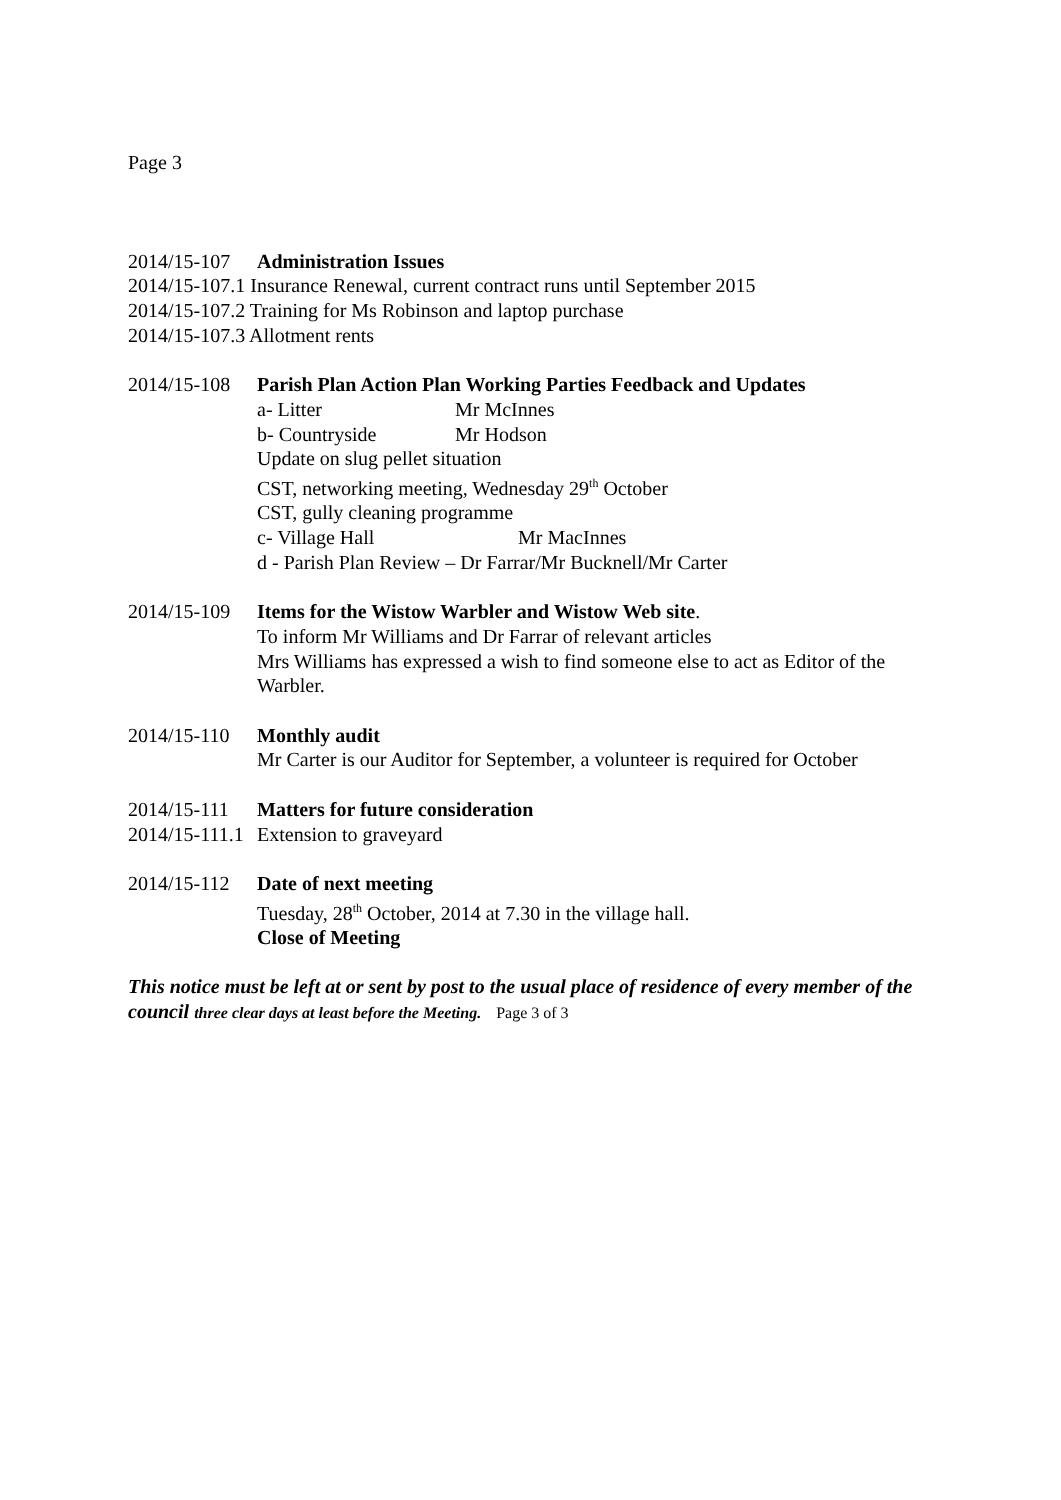Page 3
2014/15-107 Administration Issues
2014/15-107.1 Insurance Renewal, current contract runs until September 2015
2014/15-107.2 Training for Ms Robinson and laptop purchase
2014/15-107.3 Allotment rents
2014/15-108 Parish Plan Action Plan Working Parties Feedback and Updates
a- Litter Mr McInnes
b- Countryside Mr Hodson
Update on slug pellet situation
CST, networking meeting, Wednesday 29<sup>th</sup> October
CST, gully cleaning programme
c- Village Hall Mr MacInnes
d - Parish Plan Review – Dr Farrar/Mr Bucknell/Mr Carter
2014/15-109 Items for the Wistow Warbler and Wistow Web site.
To inform Mr Williams and Dr Farrar of relevant articles
Mrs Williams has expressed a wish to find someone else to act as Editor of the Warbler.
2014/15-110 Monthly audit
Mr Carter is our Auditor for September, a volunteer is required for October
2014/15-111 Matters for future consideration
2014/15-111.1 Extension to graveyard
2014/15-112 Date of next meeting
Tuesday, 28<sup>th</sup> October, 2014 at 7.30 in the village hall.
Close of Meeting
This notice must be left at or sent by post to the usual place of residence of every member of the council three clear days at least before the Meeting. Page 3 of 3